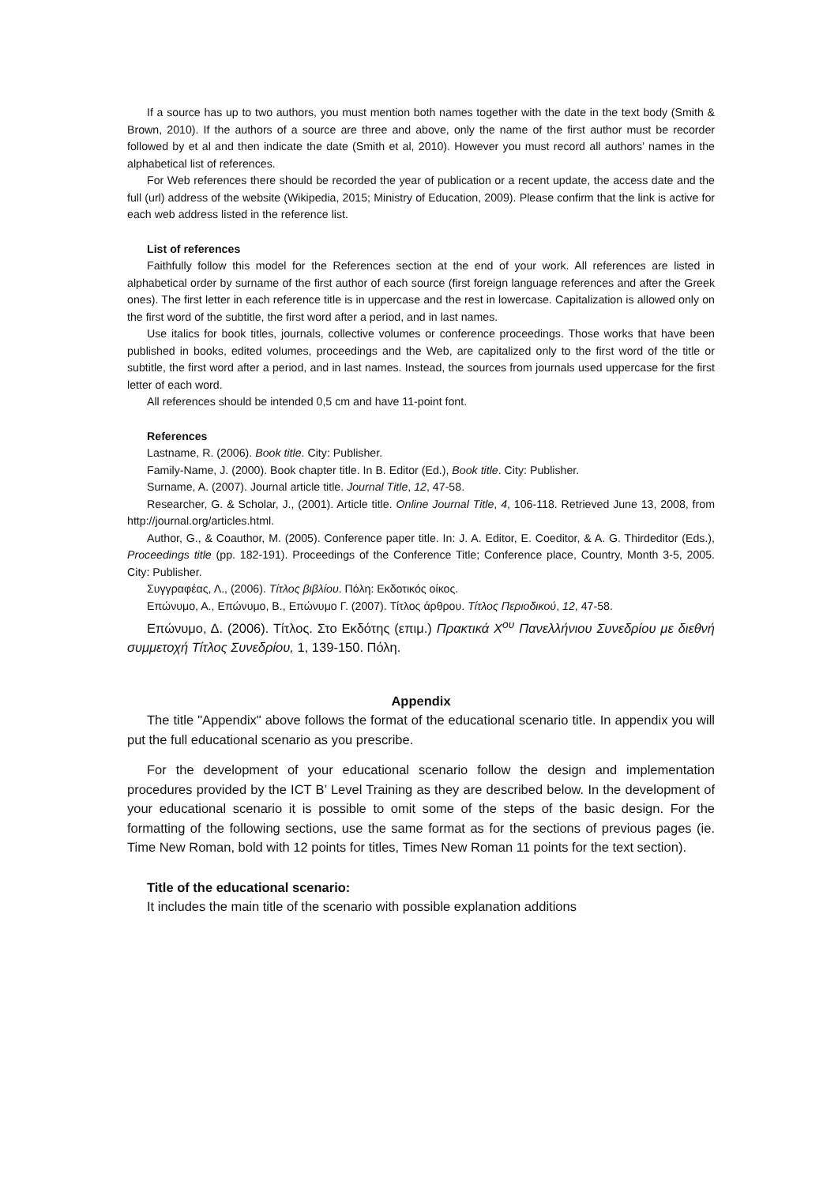If a source has up to two authors, you must mention both names together with the date in the text body (Smith & Brown, 2010). If the authors of a source are three and above, only the name of the first author must be recorder followed by et al and then indicate the date (Smith et al, 2010). However you must record all authors’ names in the alphabetical list of references.
For Web references there should be recorded the year of publication or a recent update, the access date and the full (url) address of the website (Wikipedia, 2015; Ministry of Education, 2009). Please confirm that the link is active for each web address listed in the reference list.
List of references
Faithfully follow this model for the References section at the end of your work. All references are listed in alphabetical order by surname of the first author of each source (first foreign language references and after the Greek ones). The first letter in each reference title is in uppercase and the rest in lowercase. Capitalization is allowed only on the first word of the subtitle, the first word after a period, and in last names.
Use italics for book titles, journals, collective volumes or conference proceedings. Those works that have been published in books, edited volumes, proceedings and the Web, are capitalized only to the first word of the title or subtitle, the first word after a period, and in last names. Instead, the sources from journals used uppercase for the first letter of each word.
All references should be intended 0,5 cm and have 11-point font.
References
Lastname, R. (2006). Book title. City: Publisher.
Family-Name, J. (2000). Book chapter title. In B. Editor (Ed.), Book title. City: Publisher.
Surname, A. (2007). Journal article title. Journal Title, 12, 47-58.
Researcher, G. & Scholar, J., (2001). Article title. Online Journal Title, 4, 106-118. Retrieved June 13, 2008, from http://journal.org/articles.html.
Author, G., & Coauthor, M. (2005). Conference paper title. In: J. A. Editor, E. Coeditor, & A. G. Thirdeditor (Eds.), Proceedings title (pp. 182-191). Proceedings of the Conference Title; Conference place, Country, Month 3-5, 2005. City: Publisher.
Συγγραφέας, Λ., (2006). Τίτλος βιβλίου. Πόλη: Εκδοτικός οίκος.
Επώνυμο, Α., Επώνυμο, Β., Επώνυμο Γ. (2007). Τίτλος άρθρου. Τίτλος Περιοδικού, 12, 47-58.
Επώνυμο, Δ. (2006). Τίτλος. Στο Εκδότης (επιμ.) Πρακτικά Χ<sup>ου</sup> Πανελλήνιου Συνεδρίου με διεθνή συμμετοχή Τίτλος Συνεδρίου, 1, 139-150. Πόλη.
Appendix
The title "Appendix" above follows the format of the educational scenario title. In appendix you will put the full educational scenario as you prescribe.
For the development of your educational scenario follow the design and implementation procedures provided by the ICT B’ Level Training as they are described below. In the development of your educational scenario it is possible to omit some of the steps of the basic design. For the formatting of the following sections, use the same format as for the sections of previous pages (ie. Time New Roman, bold with 12 points for titles, Times New Roman 11 points for the text section).
Title of the educational scenario:
It includes the main title of the scenario with possible explanation additions